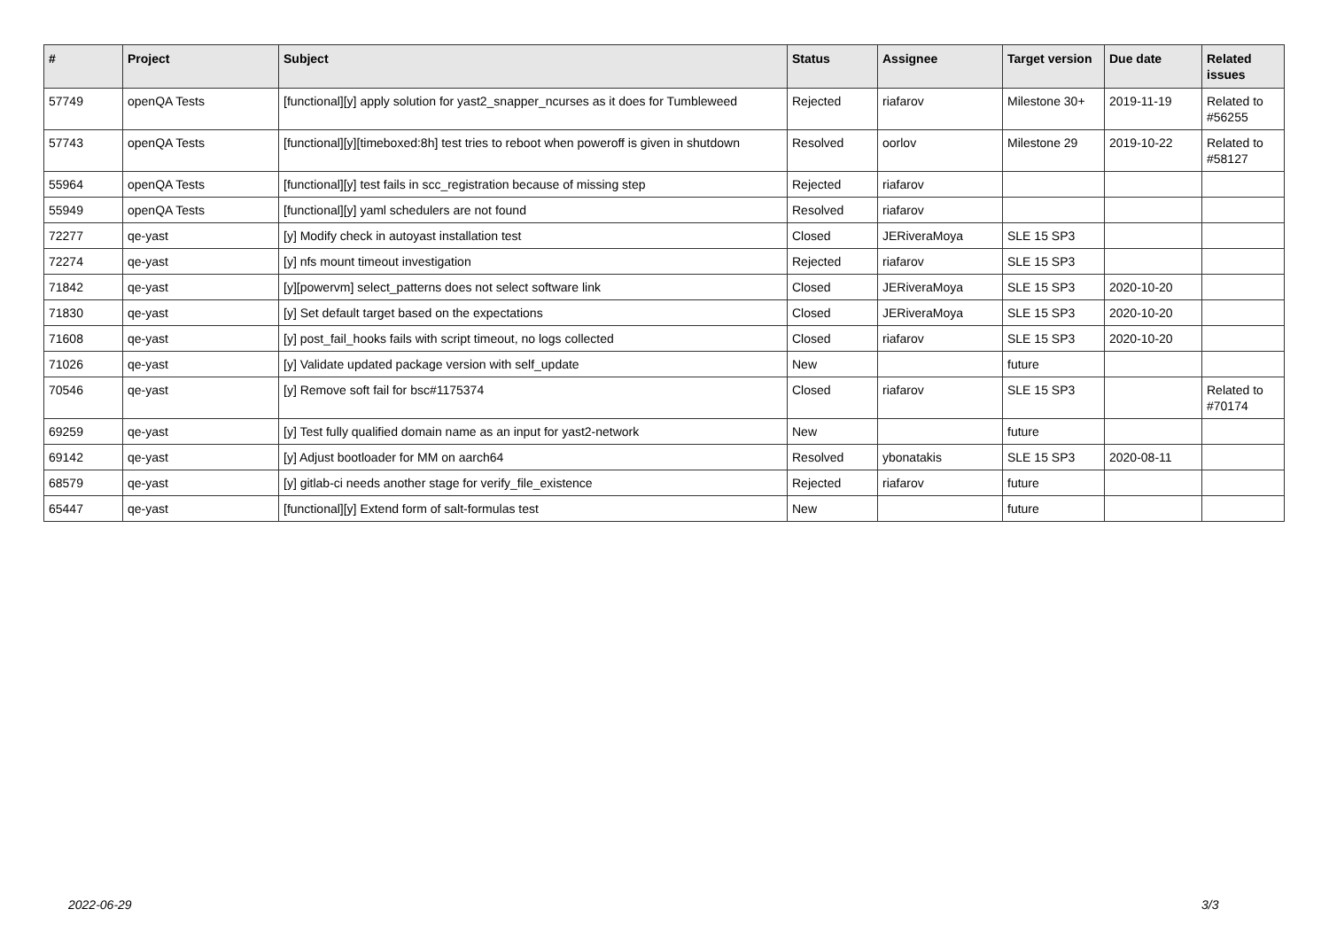| # | Project | Subject | Status | Assignee | Target version | Due date | Related issues |
| --- | --- | --- | --- | --- | --- | --- | --- |
| 57749 | openQA Tests | [functional][y] apply solution for yast2_snapper_ncurses as it does for Tumbleweed | Rejected | riafarov | Milestone 30+ | 2019-11-19 | Related to #56255 |
| 57743 | openQA Tests | [functional][y][timeboxed:8h] test tries to reboot when poweroff is given in shutdown | Resolved | oorlov | Milestone 29 | 2019-10-22 | Related to #58127 |
| 55964 | openQA Tests | [functional][y] test fails in scc_registration because of missing step | Rejected | riafarov | | | |
| 55949 | openQA Tests | [functional][y] yaml schedulers are not found | Resolved | riafarov | | | |
| 72277 | qe-yast | [y] Modify check in autoyast installation test | Closed | JERiveraMoya | SLE 15 SP3 | | |
| 72274 | qe-yast | [y] nfs mount timeout investigation | Rejected | riafarov | SLE 15 SP3 | | |
| 71842 | qe-yast | [y][powervm] select_patterns does not select software link | Closed | JERiveraMoya | SLE 15 SP3 | 2020-10-20 | |
| 71830 | qe-yast | [y] Set default target based on the expectations | Closed | JERiveraMoya | SLE 15 SP3 | 2020-10-20 | |
| 71608 | qe-yast | [y] post_fail_hooks fails with script timeout, no logs collected | Closed | riafarov | SLE 15 SP3 | 2020-10-20 | |
| 71026 | qe-yast | [y] Validate updated package version with self_update | New | | future | | |
| 70546 | qe-yast | [y] Remove soft fail for bsc#1175374 | Closed | riafarov | SLE 15 SP3 | | Related to #70174 |
| 69259 | qe-yast | [y] Test fully qualified domain name as an input for yast2-network | New | | future | | |
| 69142 | qe-yast | [y] Adjust bootloader for MM on aarch64 | Resolved | ybonatakis | SLE 15 SP3 | 2020-08-11 | |
| 68579 | qe-yast | [y] gitlab-ci needs another stage for verify_file_existence | Rejected | riafarov | future | | |
| 65447 | qe-yast | [functional][y] Extend form of salt-formulas test | New | | future | | |
2022-06-29 3/3